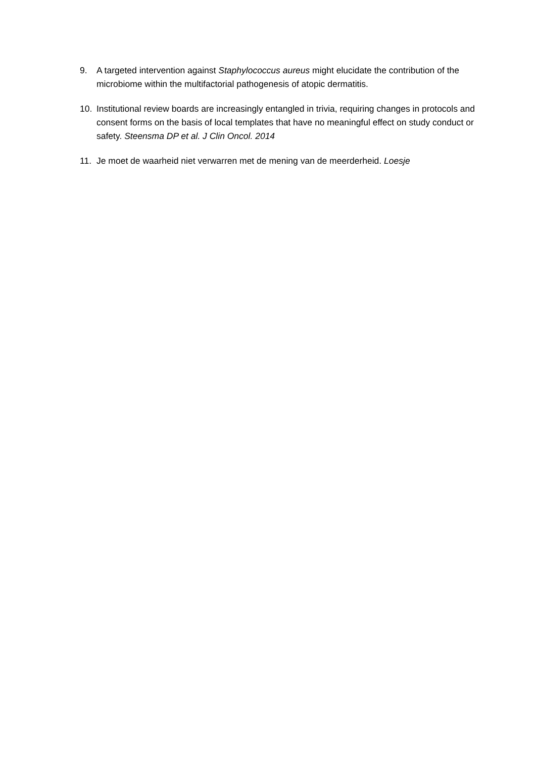9. A targeted intervention against Staphylococcus aureus might elucidate the contribution of the microbiome within the multifactorial pathogenesis of atopic dermatitis.
10. Institutional review boards are increasingly entangled in trivia, requiring changes in protocols and consent forms on the basis of local templates that have no meaningful effect on study conduct or safety. Steensma DP et al. J Clin Oncol. 2014
11. Je moet de waarheid niet verwarren met de mening van de meerderheid. Loesje